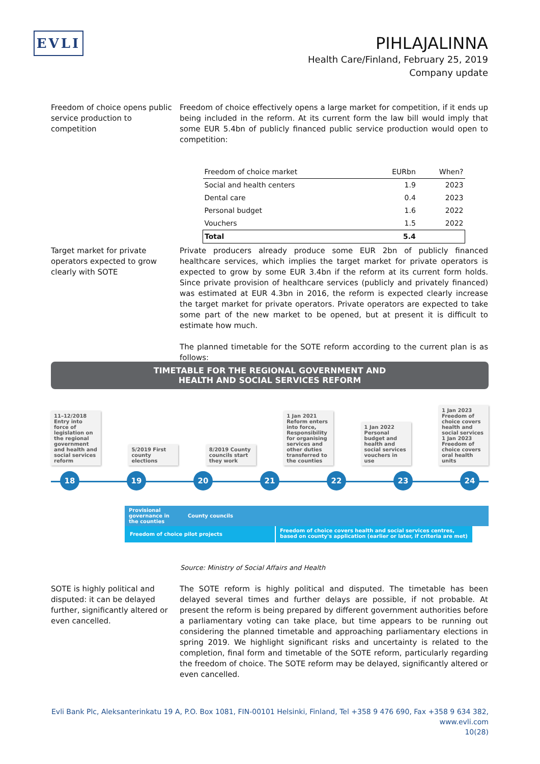EVLI
PIHLAJALINNA
Health Care/Finland, February 25, 2019
Company update
Freedom of choice opens public service production to competition
Freedom of choice effectively opens a large market for competition, if it ends up being included in the reform. At its current form the law bill would imply that some EUR 5.4bn of publicly financed public service production would open to competition:
| Freedom of choice market | EURbn | When? |
| --- | --- | --- |
| Social and health centers | 1.9 | 2023 |
| Dental care | 0.4 | 2023 |
| Personal budget | 1.6 | 2022 |
| Vouchers | 1.5 | 2022 |
| Total | 5.4 | |
Target market for private operators expected to grow clearly with SOTE
Private producers already produce some EUR 2bn of publicly financed healthcare services, which implies the target market for private operators is expected to grow by some EUR 3.4bn if the reform at its current form holds. Since private provision of healthcare services (publicly and privately financed) was estimated at EUR 4.3bn in 2016, the reform is expected clearly increase the target market for private operators. Private operators are expected to take some part of the new market to be opened, but at present it is difficult to estimate how much.
The planned timetable for the SOTE reform according to the current plan is as follows:
TIMETABLE FOR THE REGIONAL GOVERNMENT AND
HEALTH AND SOCIAL SERVICES REFORM
11–12/2018 Entry into force of legislation on the regional government and health and social services reform
5/2019 First county elections
8/2019 County councils start they work
1 Jan 2021 Reform enters into force, Responsibility for organising services and other duties transferred to the counties
1 Jan 2022 Personal budget and health and social services vouchers in use
1 Jan 2023 Freedom of choice covers health and social services
1 Jan 2023 Freedom of choice covers oral health units
18 19 20 21 22 23 24
Provisional governance in the counties
County councils
Freedom of choice pilot projects
Freedom of choice covers health and social services centres, based on county's application (earlier or later, if criteria are met)
Source: Ministry of Social Affairs and Health
SOTE is highly political and disputed: it can be delayed further, significantly altered or even cancelled.
The SOTE reform is highly political and disputed. The timetable has been delayed several times and further delays are possible, if not probable. At present the reform is being prepared by different government authorities before a parliamentary voting can take place, but time appears to be running out considering the planned timetable and approaching parliamentary elections in spring 2019. We highlight significant risks and uncertainty is related to the completion, final form and timetable of the SOTE reform, particularly regarding the freedom of choice. The SOTE reform may be delayed, significantly altered or even cancelled.
Evli Bank Plc, Aleksanterinkatu 19 A, P.O. Box 1081, FIN-00101 Helsinki, Finland, Tel +358 9 476 690, Fax +358 9 634 382, www.evli.com
10(28)